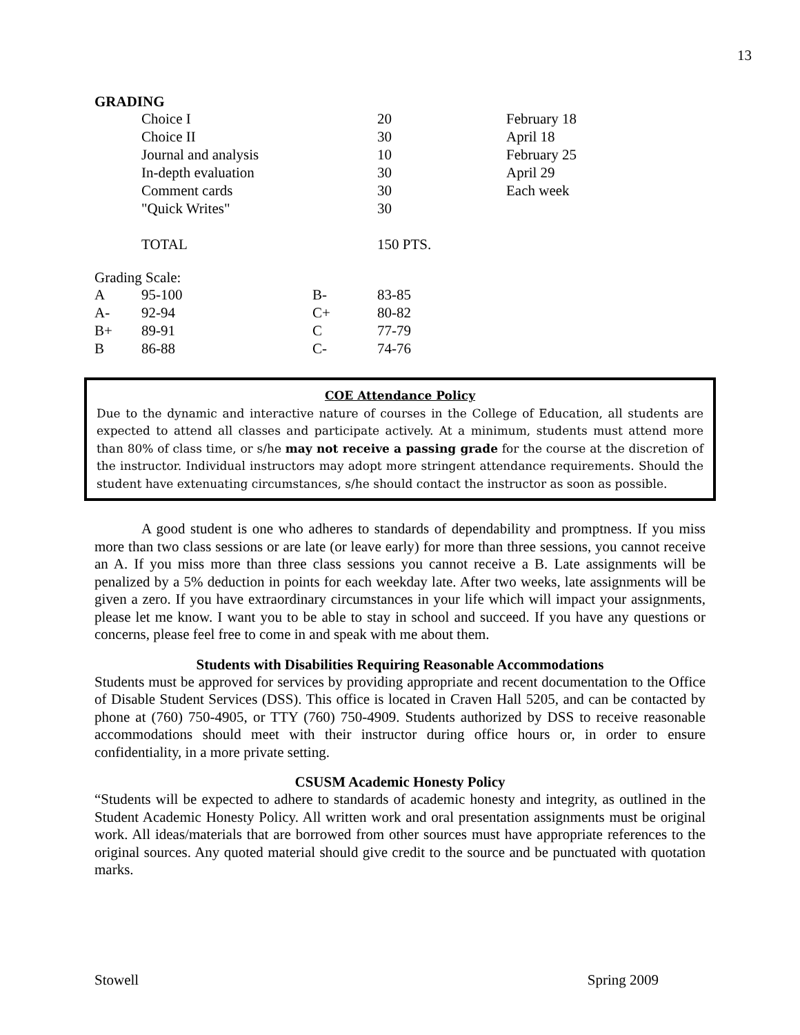13
GRADING
| | Choice I | 20 | February 18 |
| | Choice II | 30 | April 18 |
| | Journal and analysis | 10 | February 25 |
| | In-depth evaluation | 30 | April 29 |
| | Comment cards | 30 | Each week |
| | "Quick Writes" | 30 | |
| | TOTAL | 150 PTS. | |
Grading Scale:
| A | 95-100 | B- | 83-85 |
| A- | 92-94 | C+ | 80-82 |
| B+ | 89-91 | C | 77-79 |
| B | 86-88 | C- | 74-76 |
COE Attendance Policy
Due to the dynamic and interactive nature of courses in the College of Education, all students are expected to attend all classes and participate actively. At a minimum, students must attend more than 80% of class time, or s/he may not receive a passing grade for the course at the discretion of the instructor. Individual instructors may adopt more stringent attendance requirements. Should the student have extenuating circumstances, s/he should contact the instructor as soon as possible.
A good student is one who adheres to standards of dependability and promptness. If you miss more than two class sessions or are late (or leave early) for more than three sessions, you cannot receive an A. If you miss more than three class sessions you cannot receive a B. Late assignments will be penalized by a 5% deduction in points for each weekday late. After two weeks, late assignments will be given a zero. If you have extraordinary circumstances in your life which will impact your assignments, please let me know. I want you to be able to stay in school and succeed. If you have any questions or concerns, please feel free to come in and speak with me about them.
Students with Disabilities Requiring Reasonable Accommodations
Students must be approved for services by providing appropriate and recent documentation to the Office of Disable Student Services (DSS). This office is located in Craven Hall 5205, and can be contacted by phone at (760) 750-4905, or TTY (760) 750-4909. Students authorized by DSS to receive reasonable accommodations should meet with their instructor during office hours or, in order to ensure confidentiality, in a more private setting.
CSUSM Academic Honesty Policy
“Students will be expected to adhere to standards of academic honesty and integrity, as outlined in the Student Academic Honesty Policy. All written work and oral presentation assignments must be original work. All ideas/materials that are borrowed from other sources must have appropriate references to the original sources. Any quoted material should give credit to the source and be punctuated with quotation marks.
Stowell Spring 2009